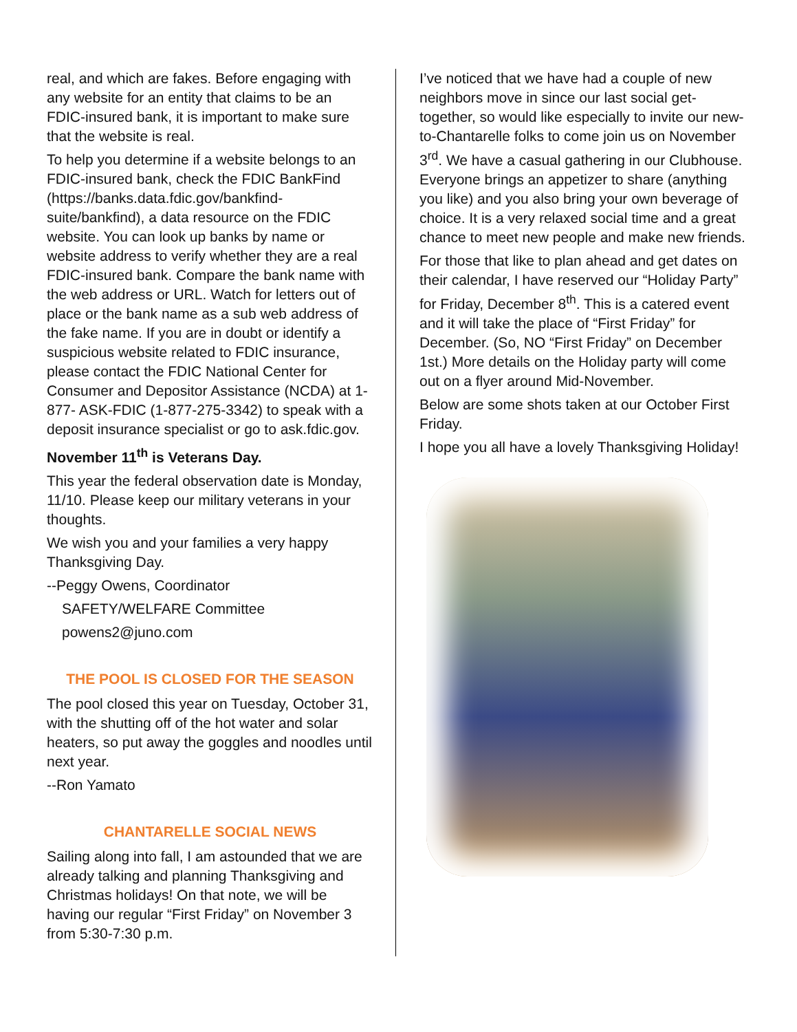real, and which are fakes. Before engaging with any website for an entity that claims to be an FDIC-insured bank, it is important to make sure that the website is real.
To help you determine if a website belongs to an FDIC-insured bank, check the FDIC BankFind (https://banks.data.fdic.gov/bankfind-suite/bankfind), a data resource on the FDIC website. You can look up banks by name or website address to verify whether they are a real FDIC-insured bank. Compare the bank name with the web address or URL. Watch for letters out of place or the bank name as a sub web address of the fake name. If you are in doubt or identify a suspicious website related to FDIC insurance, please contact the FDIC National Center for Consumer and Depositor Assistance (NCDA) at 1-877- ASK-FDIC (1-877-275-3342) to speak with a deposit insurance specialist or go to ask.fdic.gov.
November 11<sup>th</sup> is Veterans Day.
This year the federal observation date is Monday, 11/10. Please keep our military veterans in your thoughts.
We wish you and your families a very happy Thanksgiving Day.
--Peggy Owens, Coordinator
SAFETY/WELFARE Committee
powens2@juno.com
THE POOL IS CLOSED FOR THE SEASON
The pool closed this year on Tuesday, October 31, with the shutting off of the hot water and solar heaters, so put away the goggles and noodles until next year.
--Ron Yamato
CHANTARELLE SOCIAL NEWS
Sailing along into fall, I am astounded that we are already talking and planning Thanksgiving and Christmas holidays! On that note, we will be having our regular “First Friday” on November 3 from 5:30-7:30 p.m.
I’ve noticed that we have had a couple of new neighbors move in since our last social get-together, so would like especially to invite our new-to-Chantarelle folks to come join us on November 3<sup>rd</sup>. We have a casual gathering in our Clubhouse. Everyone brings an appetizer to share (anything you like) and you also bring your own beverage of choice. It is a very relaxed social time and a great chance to meet new people and make new friends.
For those that like to plan ahead and get dates on their calendar, I have reserved our “Holiday Party” for Friday, December 8<sup>th</sup>. This is a catered event and it will take the place of “First Friday” for December. (So, NO “First Friday” on December 1st.) More details on the Holiday party will come out on a flyer around Mid-November.
Below are some shots taken at our October First Friday.
I hope you all have a lovely Thanksgiving Holiday!